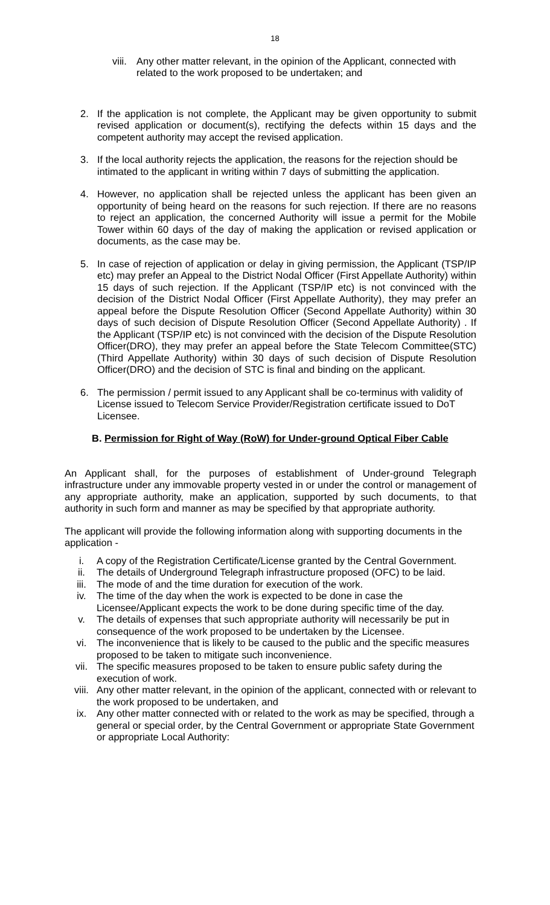18
viii. Any other matter relevant, in the opinion of the Applicant, connected with related to the work proposed to be undertaken; and
2. If the application is not complete, the Applicant may be given opportunity to submit revised application or document(s), rectifying the defects within 15 days and the competent authority may accept the revised application.
3. If the local authority rejects the application, the reasons for the rejection should be intimated to the applicant in writing within 7 days of submitting the application.
4. However, no application shall be rejected unless the applicant has been given an opportunity of being heard on the reasons for such rejection. If there are no reasons to reject an application, the concerned Authority will issue a permit for the Mobile Tower within 60 days of the day of making the application or revised application or documents, as the case may be.
5. In case of rejection of application or delay in giving permission, the Applicant (TSP/IP etc) may prefer an Appeal to the District Nodal Officer (First Appellate Authority) within 15 days of such rejection. If the Applicant (TSP/IP etc) is not convinced with the decision of the District Nodal Officer (First Appellate Authority), they may prefer an appeal before the Dispute Resolution Officer (Second Appellate Authority) within 30 days of such decision of Dispute Resolution Officer (Second Appellate Authority) . If the Applicant (TSP/IP etc) is not convinced with the decision of the Dispute Resolution Officer(DRO), they may prefer an appeal before the State Telecom Committee(STC) (Third Appellate Authority) within 30 days of such decision of Dispute Resolution Officer(DRO) and the decision of STC is final and binding on the applicant.
6. The permission / permit issued to any Applicant shall be co-terminus with validity of License issued to Telecom Service Provider/Registration certificate issued to DoT Licensee.
B. Permission for Right of Way (RoW) for Under-ground Optical Fiber Cable
An Applicant shall, for the purposes of establishment of Under-ground Telegraph infrastructure under any immovable property vested in or under the control or management of any appropriate authority, make an application, supported by such documents, to that authority in such form and manner as may be specified by that appropriate authority.
The applicant will provide the following information along with supporting documents in the application -
i. A copy of the Registration Certificate/License granted by the Central Government.
ii. The details of Underground Telegraph infrastructure proposed (OFC) to be laid.
iii. The mode of and the time duration for execution of the work.
iv. The time of the day when the work is expected to be done in case the Licensee/Applicant expects the work to be done during specific time of the day.
v. The details of expenses that such appropriate authority will necessarily be put in consequence of the work proposed to be undertaken by the Licensee.
vi. The inconvenience that is likely to be caused to the public and the specific measures proposed to be taken to mitigate such inconvenience.
vii. The specific measures proposed to be taken to ensure public safety during the execution of work.
viii. Any other matter relevant, in the opinion of the applicant, connected with or relevant to the work proposed to be undertaken, and
ix. Any other matter connected with or related to the work as may be specified, through a general or special order, by the Central Government or appropriate State Government or appropriate Local Authority: